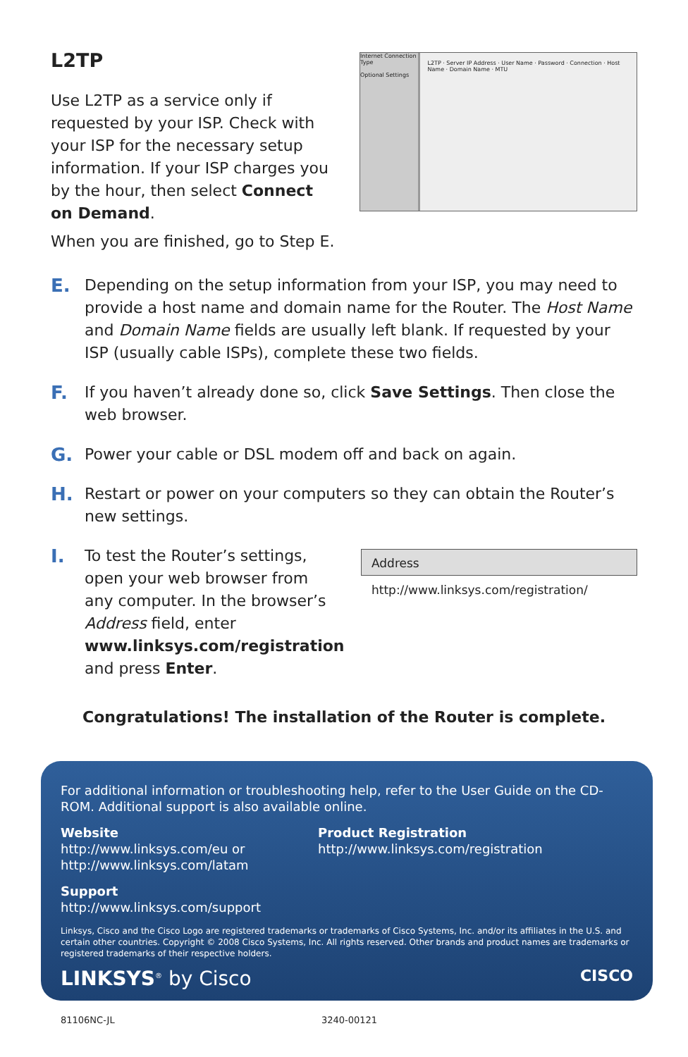L2TP
Use L2TP as a service only if requested by your ISP. Check with your ISP for the necessary setup information. If your ISP charges you by the hour, then select Connect on Demand.
When you are finished, go to Step E.
Internet Connection Type
Optional Settings
L2TP · Server IP Address · User Name · Password · Connection · Host Name · Domain Name · MTU
E.
Depending on the setup information from your ISP, you may need to provide a host name and domain name for the Router. The Host Name and Domain Name fields are usually left blank. If requested by your ISP (usually cable ISPs), complete these two fields.
F.
If you haven’t already done so, click Save Settings. Then close the web browser.
G.
Power your cable or DSL modem off and back on again.
H.
Restart or power on your computers so they can obtain the Router’s new settings.
I.
To test the Router’s settings, open your web browser from any computer. In the browser’s Address field, enter www.linksys.com/registration and press Enter.
Address http://www.linksys.com/registration/
Congratulations! The installation of the Router is complete.
For additional information or troubleshooting help, refer to the User Guide on the CD-ROM. Additional support is also available online.
Website
http://www.linksys.com/eu or
http://www.linksys.com/latam
Product Registration
http://www.linksys.com/registration
Support
http://www.linksys.com/support
Linksys, Cisco and the Cisco Logo are registered trademarks or trademarks of Cisco Systems, Inc. and/or its affiliates in the U.S. and certain other countries. Copyright © 2008 Cisco Systems, Inc. All rights reserved. Other brands and product names are trademarks or registered trademarks of their respective holders.
LINKSYS<sup>®</sup> by Cisco CISCO
81106NC-JL 3240-00121